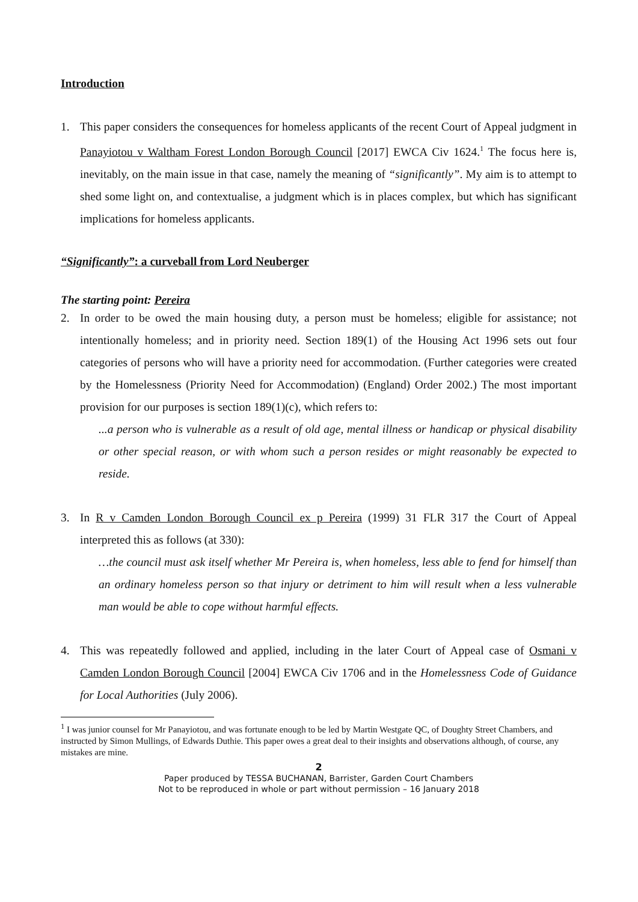Introduction
1. This paper considers the consequences for homeless applicants of the recent Court of Appeal judgment in Panayiotou v Waltham Forest London Borough Council [2017] EWCA Civ 1624.<sup>1</sup> The focus here is, inevitably, on the main issue in that case, namely the meaning of “significantly”. My aim is to attempt to shed some light on, and contextualise, a judgment which is in places complex, but which has significant implications for homeless applicants.
“Significantly”: a curveball from Lord Neuberger
The starting point: Pereira
2. In order to be owed the main housing duty, a person must be homeless; eligible for assistance; not intentionally homeless; and in priority need. Section 189(1) of the Housing Act 1996 sets out four categories of persons who will have a priority need for accommodation. (Further categories were created by the Homelessness (Priority Need for Accommodation) (England) Order 2002.) The most important provision for our purposes is section 189(1)(c), which refers to:
...a person who is vulnerable as a result of old age, mental illness or handicap or physical disability or other special reason, or with whom such a person resides or might reasonably be expected to reside.
3. In R v Camden London Borough Council ex p Pereira (1999) 31 FLR 317 the Court of Appeal interpreted this as follows (at 330):
…the council must ask itself whether Mr Pereira is, when homeless, less able to fend for himself than an ordinary homeless person so that injury or detriment to him will result when a less vulnerable man would be able to cope without harmful effects.
4. This was repeatedly followed and applied, including in the later Court of Appeal case of Osmani v Camden London Borough Council [2004] EWCA Civ 1706 and in the Homelessness Code of Guidance for Local Authorities (July 2006).
<sup>1</sup> I was junior counsel for Mr Panayiotou, and was fortunate enough to be led by Martin Westgate QC, of Doughty Street Chambers, and instructed by Simon Mullings, of Edwards Duthie. This paper owes a great deal to their insights and observations although, of course, any mistakes are mine.
2
Paper produced by TESSA BUCHANAN, Barrister, Garden Court Chambers
Not to be reproduced in whole or part without permission – 16 January 2018